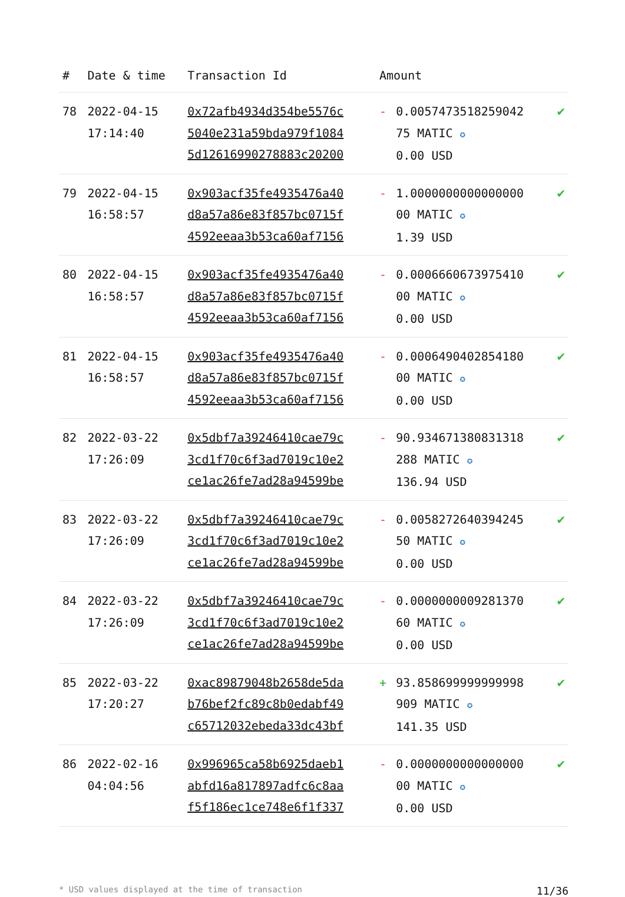| # | Date & time | Transaction Id | Amount | | |
| --- | --- | --- | --- | --- | --- |
| 78 | 2022-04-15 17:14:40 | 0x72afb4934d354be5576c 5040e231a59bda979f1084 5d12616990278883c20200 | - | 0.0057473518259042 75 MATIC ✪ 0.00 USD | ✔ |
| 79 | 2022-04-15 16:58:57 | 0x903acf35fe4935476a40 d8a57a86e83f857bc0715f 4592eeaa3b53ca60af7156 | - | 1.0000000000000000 00 MATIC ✪ 1.39 USD | ✔ |
| 80 | 2022-04-15 16:58:57 | 0x903acf35fe4935476a40 d8a57a86e83f857bc0715f 4592eeaa3b53ca60af7156 | - | 0.0006660673975410 00 MATIC ✪ 0.00 USD | ✔ |
| 81 | 2022-04-15 16:58:57 | 0x903acf35fe4935476a40 d8a57a86e83f857bc0715f 4592eeaa3b53ca60af7156 | - | 0.0006490402854180 00 MATIC ✪ 0.00 USD | ✔ |
| 82 | 2022-03-22 17:26:09 | 0x5dbf7a39246410cae79c 3cd1f70c6f3ad7019c10e2 ce1ac26fe7ad28a94599be | - | 90.934671380831318 288 MATIC ✪ 136.94 USD | ✔ |
| 83 | 2022-03-22 17:26:09 | 0x5dbf7a39246410cae79c 3cd1f70c6f3ad7019c10e2 ce1ac26fe7ad28a94599be | - | 0.0058272640394245 50 MATIC ✪ 0.00 USD | ✔ |
| 84 | 2022-03-22 17:26:09 | 0x5dbf7a39246410cae79c 3cd1f70c6f3ad7019c10e2 ce1ac26fe7ad28a94599be | - | 0.0000000009281370 60 MATIC ✪ 0.00 USD | ✔ |
| 85 | 2022-03-22 17:20:27 | 0xac89879048b2658de5da b76bef2fc89c8b0edabf49 c65712032ebeda33dc43bf | + | 93.858699999999998 909 MATIC ✪ 141.35 USD | ✔ |
| 86 | 2022-02-16 04:04:56 | 0x996965ca58b6925daeb1 abfd16a817897adfc6c8aa f5f186ec1ce748e6f1f337 | - | 0.0000000000000000 00 MATIC ✪ 0.00 USD | ✔ |
* USD values displayed at the time of transaction 11/36